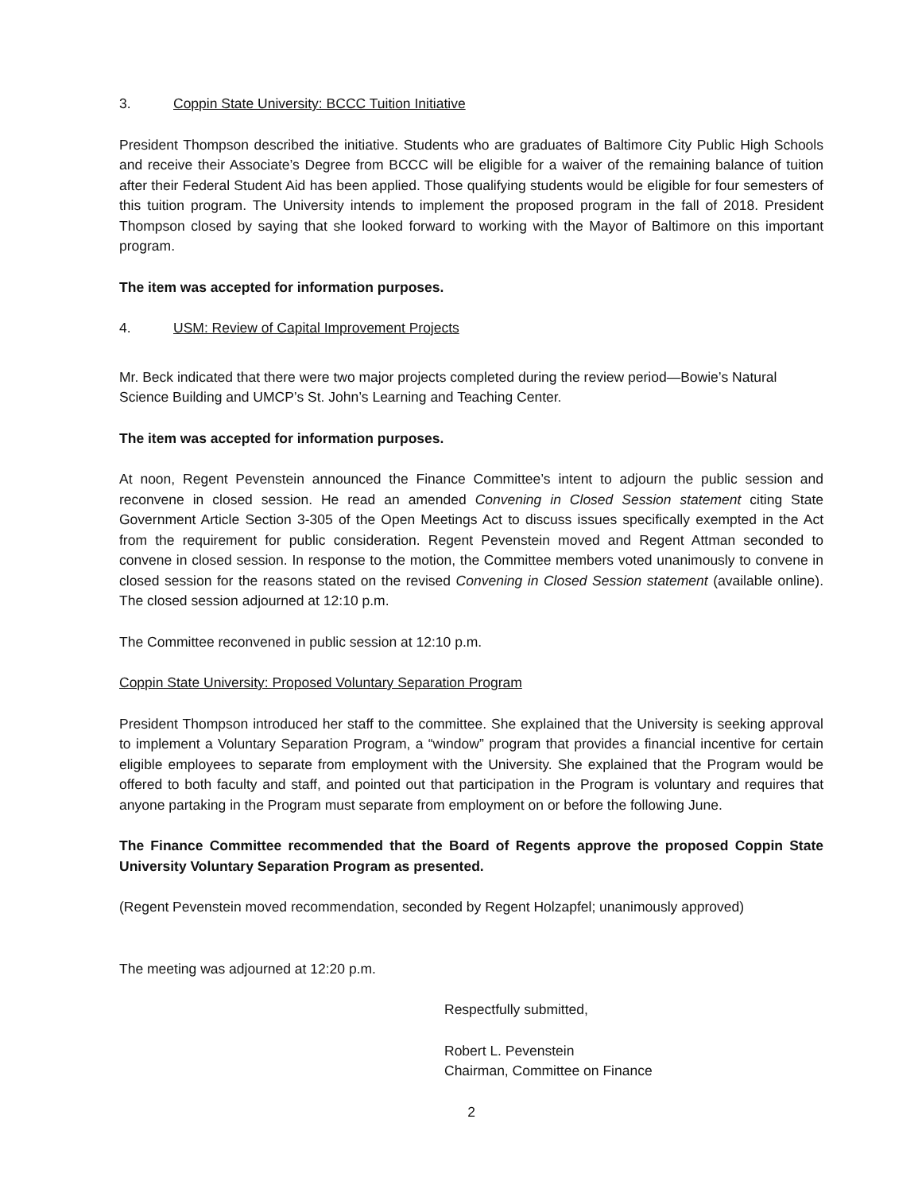3. Coppin State University: BCCC Tuition Initiative
President Thompson described the initiative. Students who are graduates of Baltimore City Public High Schools and receive their Associate’s Degree from BCCC will be eligible for a waiver of the remaining balance of tuition after their Federal Student Aid has been applied. Those qualifying students would be eligible for four semesters of this tuition program. The University intends to implement the proposed program in the fall of 2018. President Thompson closed by saying that she looked forward to working with the Mayor of Baltimore on this important program.
The item was accepted for information purposes.
4. USM: Review of Capital Improvement Projects
Mr. Beck indicated that there were two major projects completed during the review period—Bowie’s Natural Science Building and UMCP’s St. John’s Learning and Teaching Center.
The item was accepted for information purposes.
At noon, Regent Pevenstein announced the Finance Committee’s intent to adjourn the public session and reconvene in closed session. He read an amended Convening in Closed Session statement citing State Government Article Section 3-305 of the Open Meetings Act to discuss issues specifically exempted in the Act from the requirement for public consideration. Regent Pevenstein moved and Regent Attman seconded to convene in closed session. In response to the motion, the Committee members voted unanimously to convene in closed session for the reasons stated on the revised Convening in Closed Session statement (available online). The closed session adjourned at 12:10 p.m.
The Committee reconvened in public session at 12:10 p.m.
Coppin State University: Proposed Voluntary Separation Program
President Thompson introduced her staff to the committee. She explained that the University is seeking approval to implement a Voluntary Separation Program, a “window” program that provides a financial incentive for certain eligible employees to separate from employment with the University. She explained that the Program would be offered to both faculty and staff, and pointed out that participation in the Program is voluntary and requires that anyone partaking in the Program must separate from employment on or before the following June.
The Finance Committee recommended that the Board of Regents approve the proposed Coppin State University Voluntary Separation Program as presented.
(Regent Pevenstein moved recommendation, seconded by Regent Holzapfel; unanimously approved)
The meeting was adjourned at 12:20 p.m.
Respectfully submitted,
Robert L. Pevenstein
Chairman, Committee on Finance
2